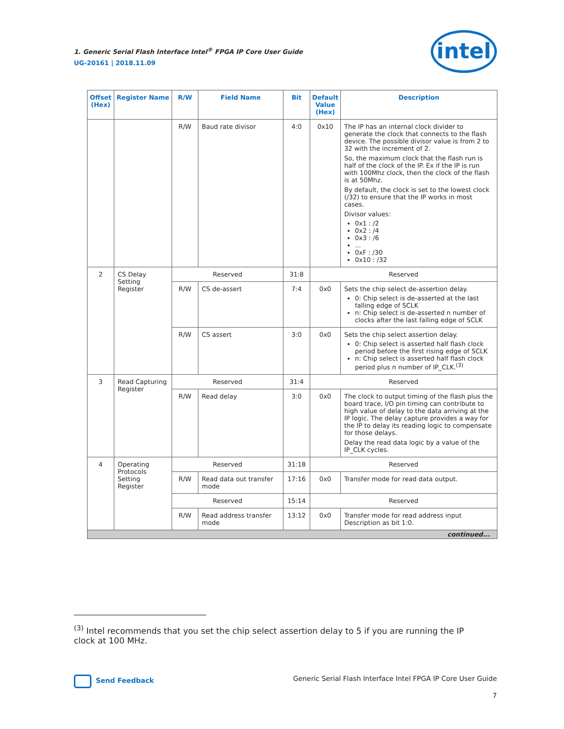1. Generic Serial Flash Interface Intel<sup>®</sup> FPGA IP Core User Guide
UG-20161 | 2018.11.09
intel
| Offset (Hex) | Register Name | R/W | Field Name | Bit | Default Value (Hex) | Description |
| --- | --- | --- | --- | --- | --- | --- |
| | | R/W | Baud rate divisor | 4:0 | 0x10 | The IP has an internal clock divider to generate the clock that connects to the flash device. The possible divisor value is from 2 to 32 with the increment of 2. So, the maximum clock that the flash run is half of the clock of the IP. Ex if the IP is run with 100Mhz clock, then the clock of the flash is at 50Mhz. By default, the clock is set to the lowest clock (/32) to ensure that the IP works in most cases. Divisor values: 0x1 : /2 0x2 : /4 0x3 : /6 ... 0xF : /30 0x10 : /32 |
| 2 | CS Delay Setting Register | Reserved | | 31:8 | Reserved | |
| | | R/W | CS de-assert | 7:4 | 0x0 | Sets the chip select de-assertion delay. 0: Chip select is de-asserted at the last falling edge of SCLK n: Chip select is de-asserted n number of clocks after the last falling edge of SCLK |
| | | R/W | CS assert | 3:0 | 0x0 | Sets the chip select assertion delay. 0: Chip select is asserted half flash clock period before the first rising edge of SCLK n: Chip select is asserted half flash clock period plus n number of IP_CLK.<sup>(3)</sup> |
| 3 | Read Capturing Register | Reserved | | 31:4 | Reserved | |
| | | R/W | Read delay | 3:0 | 0x0 | The clock to output timing of the flash plus the board trace, I/O pin timing can contribute to high value of delay to the data arriving at the IP logic. The delay capture provides a way for the IP to delay its reading logic to compensate for those delays. Delay the read data logic by a value of the IP_CLK cycles. |
| 4 | Operating Protocols Setting Register | Reserved | | 31:18 | Reserved | |
| | | R/W | Read data out transfer mode | 17:16 | 0x0 | Transfer mode for read data output. |
| | | Reserved | | 15:14 | Reserved | |
| | | R/W | Read address transfer mode | 13:12 | 0x0 | Transfer mode for read address input Description as bit 1:0. |
| continued... | | | | | | |
<sup>(3)</sup> Intel recommends that you set the chip select assertion delay to 5 if you are running the IP clock at 100 MHz.
Send Feedback Generic Serial Flash Interface Intel FPGA IP Core User Guide
7